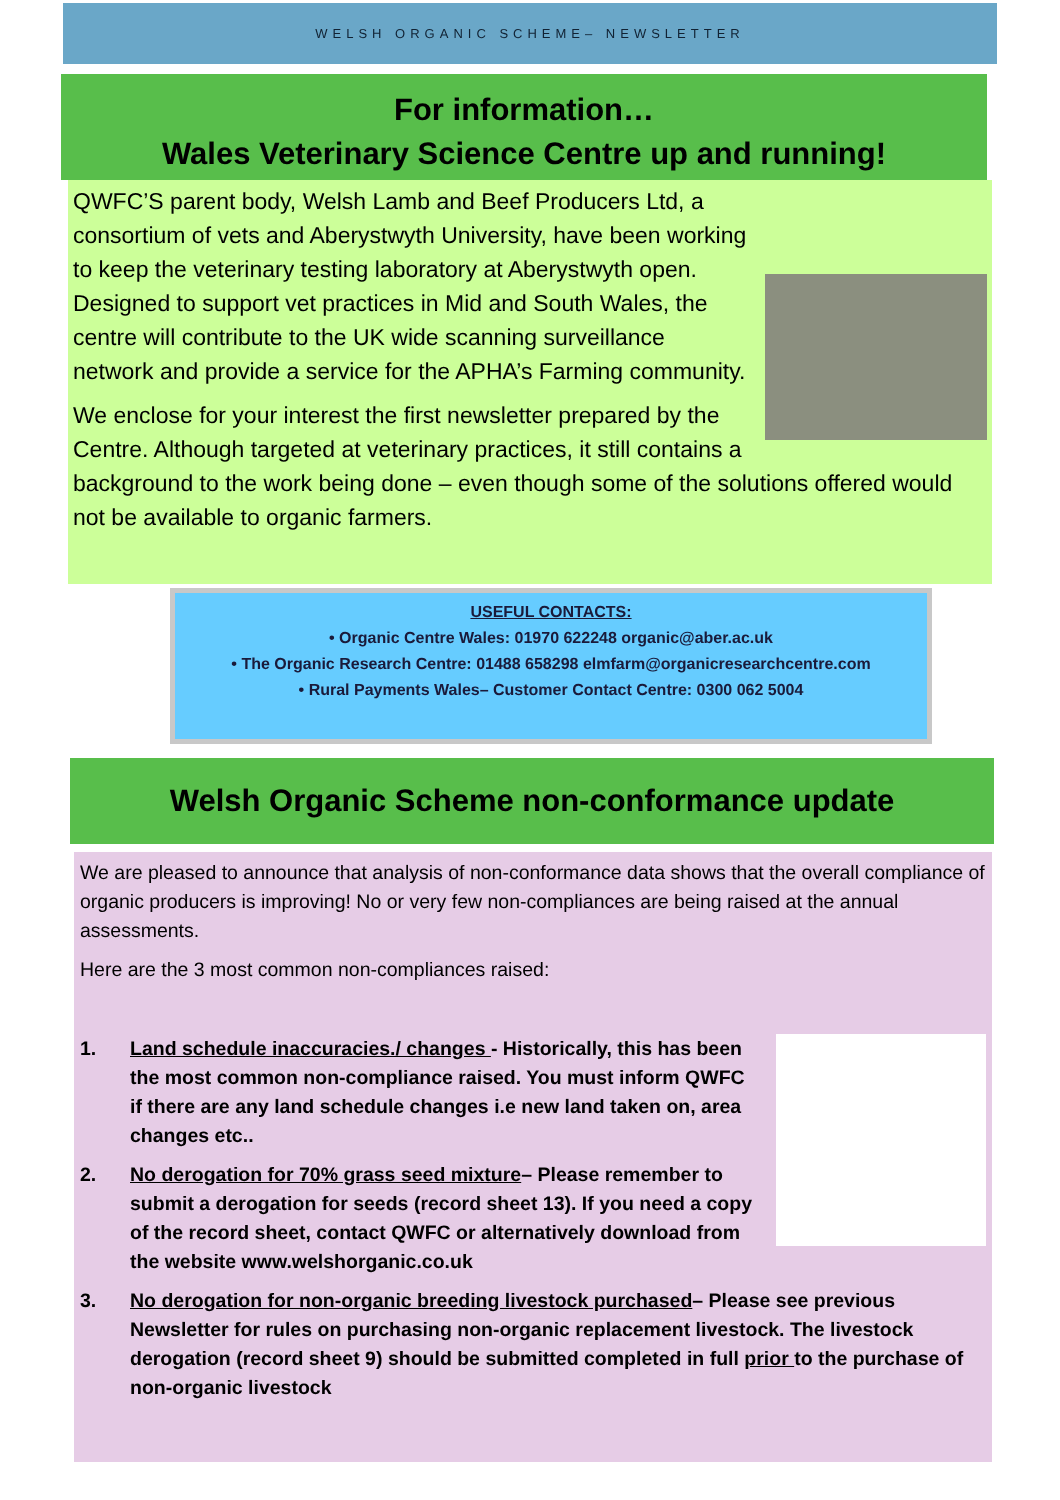WELSH ORGANIC SCHEME– NEWSLETTER
For information…
Wales Veterinary Science Centre up and running!
QWFC’S parent body, Welsh Lamb and Beef Producers Ltd, a consortium of vets and Aberystwyth University, have been working to keep the veterinary testing laboratory at Aberystwyth open. Designed to support vet practices in Mid and South Wales, the centre will contribute to the UK wide scanning surveillance network and provide a service for the APHA’s Farming community.
We enclose for your interest the first newsletter prepared by the Centre. Although targeted at veterinary practices, it still contains a background to the work being done – even though some of the solutions offered would not be available to organic farmers.
USEFUL CONTACTS:
• Organic Centre Wales: 01970 622248 organic@aber.ac.uk
• The Organic Research Centre: 01488 658298 elmfarm@organicresearchcentre.com
• Rural Payments Wales– Customer Contact Centre: 0300 062 5004
Welsh Organic Scheme non-conformance update
We are pleased to announce that analysis of non-conformance data shows that the overall compliance of organic producers is improving! No or very few non-compliances are being raised at the annual assessments.
Here are the 3 most common non-compliances raised:
1. Land schedule inaccuracies./ changes - Historically, this has been the most common non-compliance raised. You must inform QWFC if there are any land schedule changes i.e new land taken on, area changes etc..
2. No derogation for 70% grass seed mixture– Please remember to submit a derogation for seeds (record sheet 13). If you need a copy of the record sheet, contact QWFC or alternatively download from the website www.welshorganic.co.uk
3. No derogation for non-organic breeding livestock purchased– Please see previous Newsletter for rules on purchasing non-organic replacement livestock. The livestock derogation (record sheet 9) should be submitted completed in full prior to the purchase of non-organic livestock